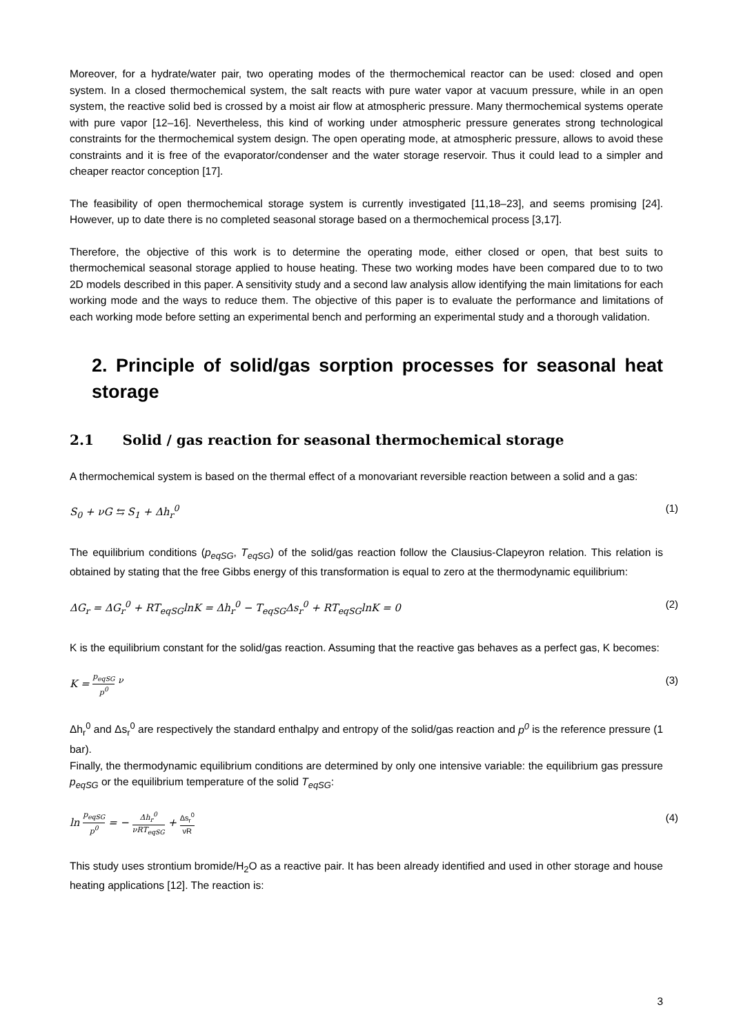Moreover, for a hydrate/water pair, two operating modes of the thermochemical reactor can be used: closed and open system. In a closed thermochemical system, the salt reacts with pure water vapor at vacuum pressure, while in an open system, the reactive solid bed is crossed by a moist air flow at atmospheric pressure. Many thermochemical systems operate with pure vapor [12–16]. Nevertheless, this kind of working under atmospheric pressure generates strong technological constraints for the thermochemical system design. The open operating mode, at atmospheric pressure, allows to avoid these constraints and it is free of the evaporator/condenser and the water storage reservoir. Thus it could lead to a simpler and cheaper reactor conception [17].
The feasibility of open thermochemical storage system is currently investigated [11,18–23], and seems promising [24]. However, up to date there is no completed seasonal storage based on a thermochemical process [3,17].
Therefore, the objective of this work is to determine the operating mode, either closed or open, that best suits to thermochemical seasonal storage applied to house heating. These two working modes have been compared due to to two 2D models described in this paper. A sensitivity study and a second law analysis allow identifying the main limitations for each working mode and the ways to reduce them. The objective of this paper is to evaluate the performance and limitations of each working mode before setting an experimental bench and performing an experimental study and a thorough validation.
2. Principle of solid/gas sorption processes for seasonal heat storage
2.1 Solid / gas reaction for seasonal thermochemical storage
A thermochemical system is based on the thermal effect of a monovariant reversible reaction between a solid and a gas:
S<sub>0</sub> + νG ⇆ S<sub>1</sub> + Δh<sub>r</sub><sup>0</sup> (1)
The equilibrium conditions (p<sub>eqSG</sub>, T<sub>eqSG</sub>) of the solid/gas reaction follow the Clausius-Clapeyron relation. This relation is obtained by stating that the free Gibbs energy of this transformation is equal to zero at the thermodynamic equilibrium:
ΔG<sub>r</sub> = ΔG<sub>r</sub><sup>0</sup> + RT<sub>eqSG</sub>lnK = Δh<sub>r</sub><sup>0</sup> − T<sub>eqSG</sub>Δs<sub>r</sub><sup>0</sup> + RT<sub>eqSG</sub>lnK = 0 (2)
K is the equilibrium constant for the solid/gas reaction. Assuming that the reactive gas behaves as a perfect gas, K becomes:
K = p<sub>eqSG</sub> p<sup>0</sup> <sup>ν</sup> (3)
Δh<sub>r</sub><sup>0</sup> and Δs<sub>r</sub><sup>0</sup> are respectively the standard enthalpy and entropy of the solid/gas reaction and p<sup>0</sup> is the reference pressure (1 bar).
Finally, the thermodynamic equilibrium conditions are determined by only one intensive variable: the equilibrium gas pressure p<sub>eqSG</sub> or the equilibrium temperature of the solid T<sub>eqSG</sub>:
ln p<sub>eqSG</sub> p<sup>0</sup> = − Δh<sub>r</sub><sup>0</sup> νRT<sub>eqSG</sub> + Δs<sub>r</sub><sup>0</sup> νR (4)
This study uses strontium bromide/H<sub>2</sub>O as a reactive pair. It has been already identified and used in other storage and house heating applications [12]. The reaction is:
3